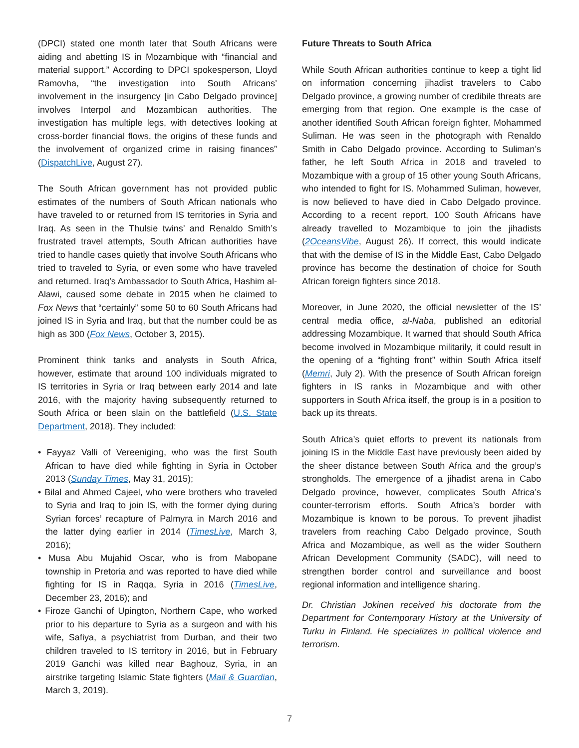(DPCI) stated one month later that South Africans were aiding and abetting IS in Mozambique with “financial and material support.” According to DPCI spokesperson, Lloyd Ramovha, “the investigation into South Africans’ involvement in the insurgency [in Cabo Delgado province] involves Interpol and Mozambican authorities. The investigation has multiple legs, with detectives looking at cross-border financial flows, the origins of these funds and the involvement of organized crime in raising finances” (DispatchLive, August 27).
The South African government has not provided public estimates of the numbers of South African nationals who have traveled to or returned from IS territories in Syria and Iraq. As seen in the Thulsie twins’ and Renaldo Smith’s frustrated travel attempts, South African authorities have tried to handle cases quietly that involve South Africans who tried to traveled to Syria, or even some who have traveled and returned. Iraq’s Ambassador to South Africa, Hashim al-Alawi, caused some debate in 2015 when he claimed to Fox News that “certainly” some 50 to 60 South Africans had joined IS in Syria and Iraq, but that the number could be as high as 300 (Fox News, October 3, 2015).
Prominent think tanks and analysts in South Africa, however, estimate that around 100 individuals migrated to IS territories in Syria or Iraq between early 2014 and late 2016, with the majority having subsequently returned to South Africa or been slain on the battlefield (U.S. State Department, 2018). They included:
• Fayyaz Valli of Vereeniging, who was the first South African to have died while fighting in Syria in October 2013 (Sunday Times, May 31, 2015);
• Bilal and Ahmed Cajeel, who were brothers who traveled to Syria and Iraq to join IS, with the former dying during Syrian forces’ recapture of Palmyra in March 2016 and the latter dying earlier in 2014 (TimesLive, March 3, 2016);
• Musa Abu Mujahid Oscar, who is from Mabopane township in Pretoria and was reported to have died while fighting for IS in Raqqa, Syria in 2016 (TimesLive, December 23, 2016); and
• Firoze Ganchi of Upington, Northern Cape, who worked prior to his departure to Syria as a surgeon and with his wife, Safiya, a psychiatrist from Durban, and their two children traveled to IS territory in 2016, but in February 2019 Ganchi was killed near Baghouz, Syria, in an airstrike targeting Islamic State fighters (Mail & Guardian, March 3, 2019).
Future Threats to South Africa
While South African authorities continue to keep a tight lid on information concerning jihadist travelers to Cabo Delgado province, a growing number of credibile threats are emerging from that region. One example is the case of another identified South African foreign fighter, Mohammed Suliman. He was seen in the photograph with Renaldo Smith in Cabo Delgado province. According to Suliman’s father, he left South Africa in 2018 and traveled to Mozambique with a group of 15 other young South Africans, who intended to fight for IS. Mohammed Suliman, however, is now believed to have died in Cabo Delgado province. According to a recent report, 100 South Africans have already travelled to Mozambique to join the jihadists (2OceansVibe, August 26). If correct, this would indicate that with the demise of IS in the Middle East, Cabo Delgado province has become the destination of choice for South African foreign fighters since 2018.
Moreover, in June 2020, the official newsletter of the IS’ central media office, al-Naba, published an editorial addressing Mozambique. It warned that should South Africa become involved in Mozambique militarily, it could result in the opening of a “fighting front” within South Africa itself (Memri, July 2). With the presence of South African foreign fighters in IS ranks in Mozambique and with other supporters in South Africa itself, the group is in a position to back up its threats.
South Africa’s quiet efforts to prevent its nationals from joining IS in the Middle East have previously been aided by the sheer distance between South Africa and the group’s strongholds. The emergence of a jihadist arena in Cabo Delgado province, however, complicates South Africa’s counter-terrorism efforts. South Africa’s border with Mozambique is known to be porous. To prevent jihadist travelers from reaching Cabo Delgado province, South Africa and Mozambique, as well as the wider Southern African Development Community (SADC), will need to strengthen border control and surveillance and boost regional information and intelligence sharing.
Dr. Christian Jokinen received his doctorate from the Department for Contemporary History at the University of Turku in Finland. He specializes in political violence and terrorism.
7